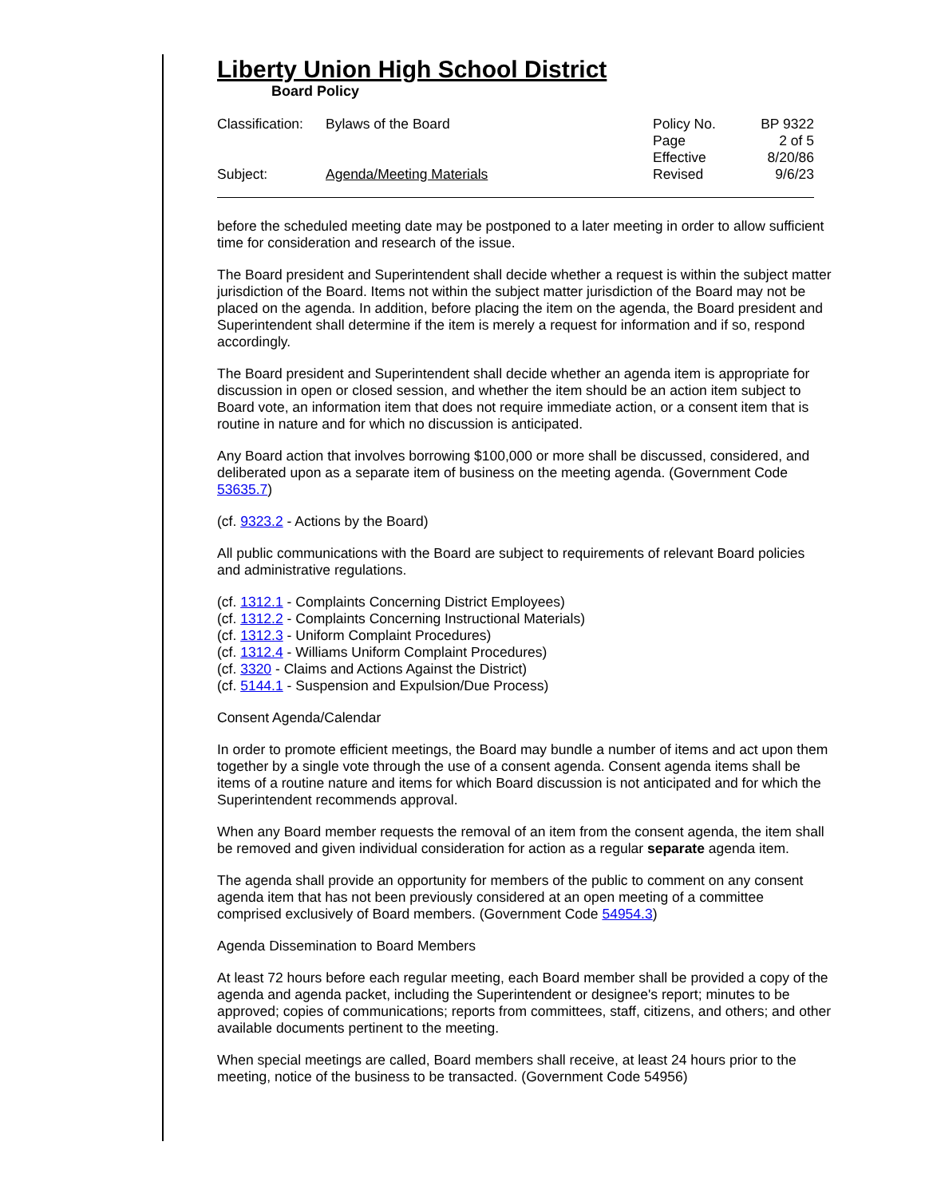Liberty Union High School District
Board Policy
Classification:
Bylaws of the Board Policy No.
Page
Effective
BP 9322
2 of 5
8/20/86
Subject: Agenda/Meeting Materials Revised 9/6/23
before the scheduled meeting date may be postponed to a later meeting in order to allow sufficient time for consideration and research of the issue.
The Board president and Superintendent shall decide whether a request is within the subject matter jurisdiction of the Board. Items not within the subject matter jurisdiction of the Board may not be placed on the agenda. In addition, before placing the item on the agenda, the Board president and Superintendent shall determine if the item is merely a request for information and if so, respond accordingly.
The Board president and Superintendent shall decide whether an agenda item is appropriate for discussion in open or closed session, and whether the item should be an action item subject to Board vote, an information item that does not require immediate action, or a consent item that is routine in nature and for which no discussion is anticipated.
Any Board action that involves borrowing $100,000 or more shall be discussed, considered, and deliberated upon as a separate item of business on the meeting agenda. (Government Code 53635.7)
(cf. 9323.2 - Actions by the Board)
All public communications with the Board are subject to requirements of relevant Board policies and administrative regulations.
(cf. 1312.1 - Complaints Concerning District Employees)
(cf. 1312.2 - Complaints Concerning Instructional Materials)
(cf. 1312.3 - Uniform Complaint Procedures)
(cf. 1312.4 - Williams Uniform Complaint Procedures)
(cf. 3320 - Claims and Actions Against the District)
(cf. 5144.1 - Suspension and Expulsion/Due Process)
Consent Agenda/Calendar
In order to promote efficient meetings, the Board may bundle a number of items and act upon them together by a single vote through the use of a consent agenda. Consent agenda items shall be items of a routine nature and items for which Board discussion is not anticipated and for which the Superintendent recommends approval.
When any Board member requests the removal of an item from the consent agenda, the item shall be removed and given individual consideration for action as a regular separate agenda item.
The agenda shall provide an opportunity for members of the public to comment on any consent agenda item that has not been previously considered at an open meeting of a committee comprised exclusively of Board members. (Government Code 54954.3)
Agenda Dissemination to Board Members
At least 72 hours before each regular meeting, each Board member shall be provided a copy of the agenda and agenda packet, including the Superintendent or designee's report; minutes to be approved; copies of communications; reports from committees, staff, citizens, and others; and other available documents pertinent to the meeting.
When special meetings are called, Board members shall receive, at least 24 hours prior to the meeting, notice of the business to be transacted. (Government Code 54956)